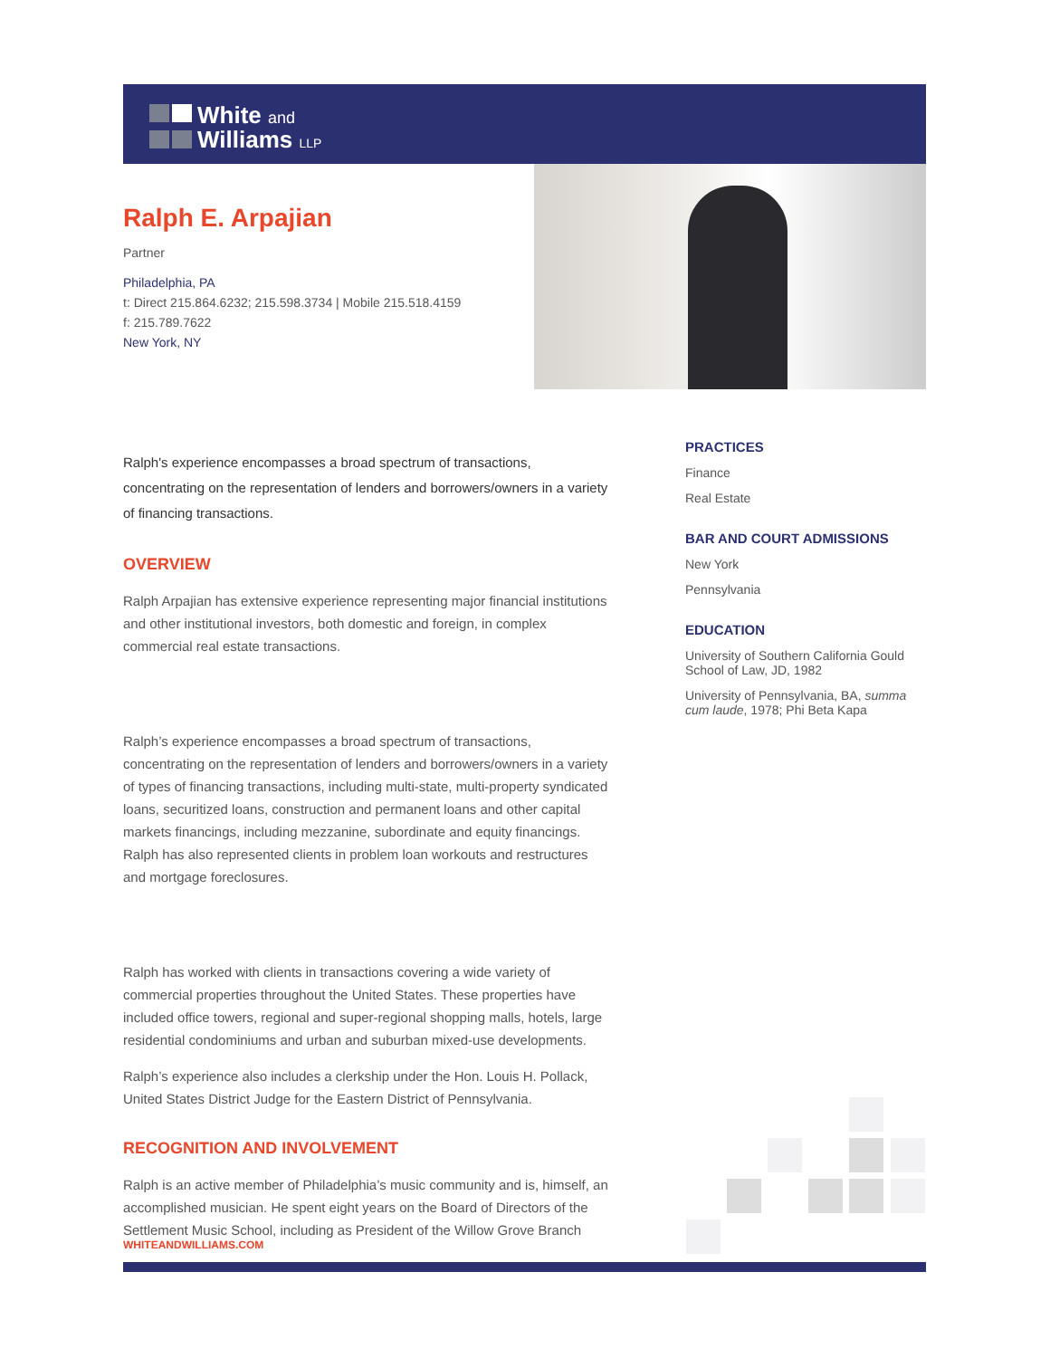White and
Williams LLP
Ralph E. Arpajian
Partner
Philadelphia, PA
t: Direct 215.864.6232; 215.598.3734 | Mobile 215.518.4159
f: 215.789.7622
New York, NY
Ralph's experience encompasses a broad spectrum of transactions, concentrating on the representation of lenders and borrowers/owners in a variety of financing transactions.
OVERVIEW
Ralph Arpajian has extensive experience representing major financial institutions and other institutional investors, both domestic and foreign, in complex commercial real estate transactions.
Ralph’s experience encompasses a broad spectrum of transactions, concentrating on the representation of lenders and borrowers/owners in a variety of types of financing transactions, including multi-state, multi-property syndicated loans, securitized loans, construction and permanent loans and other capital markets financings, including mezzanine, subordinate and equity financings. Ralph has also represented clients in problem loan workouts and restructures and mortgage foreclosures.
Ralph has worked with clients in transactions covering a wide variety of commercial properties throughout the United States. These properties have included office towers, regional and super-regional shopping malls, hotels, large residential condominiums and urban and suburban mixed-use developments.
Ralph’s experience also includes a clerkship under the Hon. Louis H. Pollack, United States District Judge for the Eastern District of Pennsylvania.
RECOGNITION AND INVOLVEMENT
Ralph is an active member of Philadelphia’s music community and is, himself, an accomplished musician. He spent eight years on the Board of Directors of the Settlement Music School, including as President of the Willow Grove Branch
PRACTICES
Finance
Real Estate
BAR AND COURT ADMISSIONS
New York
Pennsylvania
EDUCATION
University of Southern California Gould School of Law, JD, 1982
University of Pennsylvania, BA, summa cum laude, 1978; Phi Beta Kapa
WHITEANDWILLIAMS.COM